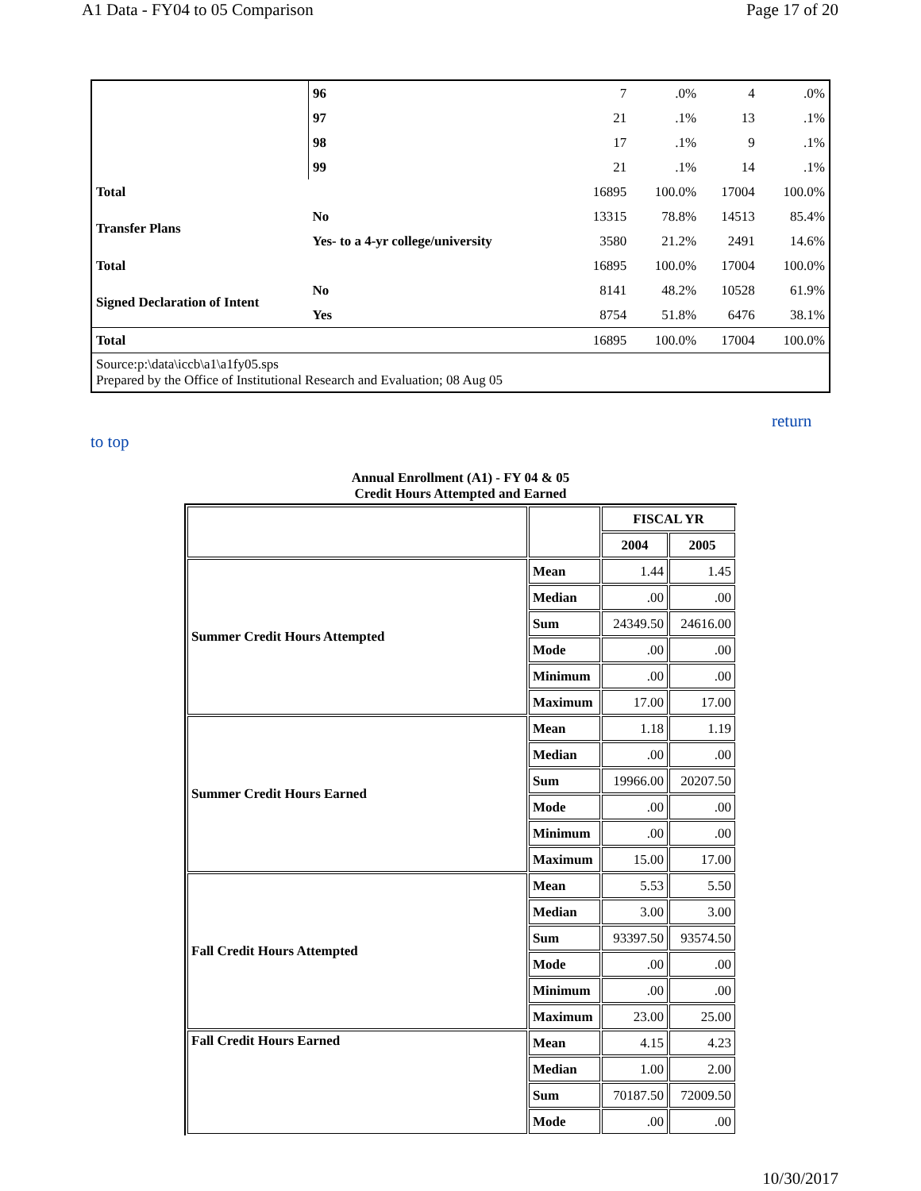A1 Data - FY04 to 05 Comparison Page 17 of 20
| | 96 | 7 | .0% | 4 | .0% |
| | 97 | 21 | .1% | 13 | .1% |
| | 98 | 17 | .1% | 9 | .1% |
| | 99 | 21 | .1% | 14 | .1% |
| Total | | 16895 | 100.0% | 17004 | 100.0% |
| Transfer Plans | No | 13315 | 78.8% | 14513 | 85.4% |
| | Yes- to a 4-yr college/university | 3580 | 21.2% | 2491 | 14.6% |
| Total | | 16895 | 100.0% | 17004 | 100.0% |
| Signed Declaration of Intent | No | 8141 | 48.2% | 10528 | 61.9% |
| | Yes | 8754 | 51.8% | 6476 | 38.1% |
| Total | | 16895 | 100.0% | 17004 | 100.0% |
| Source:p:\data\iccb\a1\a1fy05.sps Prepared by the Office of Institutional Research and Evaluation; 08 Aug 05 | | | | | |
return
to top
Annual Enrollment (A1) - FY 04 & 05
Credit Hours Attempted and Earned
| | | FISCAL YR | |
| --- | --- | --- | --- |
| | | 2004 | 2005 |
| Summer Credit Hours Attempted | Mean | 1.44 | 1.45 |
| | Median | .00 | .00 |
| | Sum | 24349.50 | 24616.00 |
| | Mode | .00 | .00 |
| | Minimum | .00 | .00 |
| | Maximum | 17.00 | 17.00 |
| Summer Credit Hours Earned | Mean | 1.18 | 1.19 |
| | Median | .00 | .00 |
| | Sum | 19966.00 | 20207.50 |
| | Mode | .00 | .00 |
| | Minimum | .00 | .00 |
| | Maximum | 15.00 | 17.00 |
| Fall Credit Hours Attempted | Mean | 5.53 | 5.50 |
| | Median | 3.00 | 3.00 |
| | Sum | 93397.50 | 93574.50 |
| | Mode | .00 | .00 |
| | Minimum | .00 | .00 |
| | Maximum | 23.00 | 25.00 |
| Fall Credit Hours Earned | Mean | 4.15 | 4.23 |
| | Median | 1.00 | 2.00 |
| | Sum | 70187.50 | 72009.50 |
| | Mode | .00 | .00 |
10/30/2017